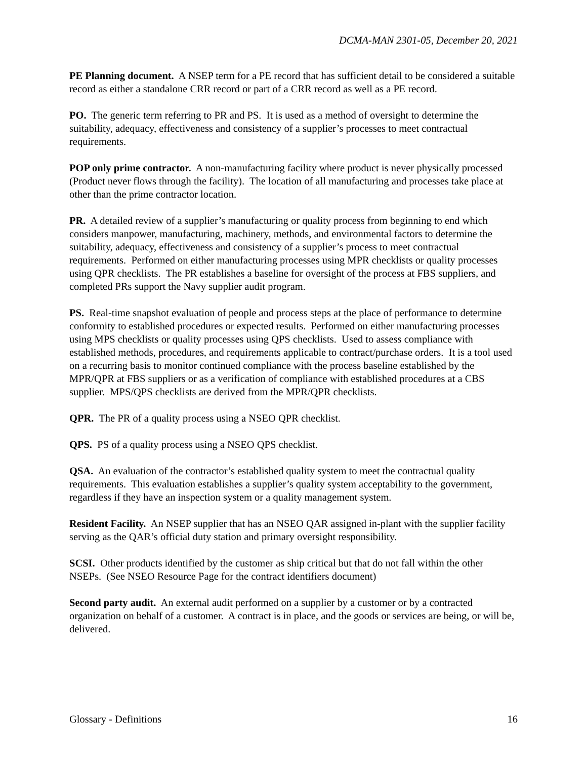DCMA-MAN 2301-05, December 20, 2021
PE Planning document. A NSEP term for a PE record that has sufficient detail to be considered a suitable record as either a standalone CRR record or part of a CRR record as well as a PE record.
PO. The generic term referring to PR and PS. It is used as a method of oversight to determine the suitability, adequacy, effectiveness and consistency of a supplier’s processes to meet contractual requirements.
POP only prime contractor. A non-manufacturing facility where product is never physically processed (Product never flows through the facility). The location of all manufacturing and processes take place at other than the prime contractor location.
PR. A detailed review of a supplier’s manufacturing or quality process from beginning to end which considers manpower, manufacturing, machinery, methods, and environmental factors to determine the suitability, adequacy, effectiveness and consistency of a supplier’s process to meet contractual requirements. Performed on either manufacturing processes using MPR checklists or quality processes using QPR checklists. The PR establishes a baseline for oversight of the process at FBS suppliers, and completed PRs support the Navy supplier audit program.
PS. Real-time snapshot evaluation of people and process steps at the place of performance to determine conformity to established procedures or expected results. Performed on either manufacturing processes using MPS checklists or quality processes using QPS checklists. Used to assess compliance with established methods, procedures, and requirements applicable to contract/purchase orders. It is a tool used on a recurring basis to monitor continued compliance with the process baseline established by the MPR/QPR at FBS suppliers or as a verification of compliance with established procedures at a CBS supplier. MPS/QPS checklists are derived from the MPR/QPR checklists.
QPR. The PR of a quality process using a NSEO QPR checklist.
QPS. PS of a quality process using a NSEO QPS checklist.
QSA. An evaluation of the contractor’s established quality system to meet the contractual quality requirements. This evaluation establishes a supplier’s quality system acceptability to the government, regardless if they have an inspection system or a quality management system.
Resident Facility. An NSEP supplier that has an NSEO QAR assigned in-plant with the supplier facility serving as the QAR’s official duty station and primary oversight responsibility.
SCSI. Other products identified by the customer as ship critical but that do not fall within the other NSEPs. (See NSEO Resource Page for the contract identifiers document)
Second party audit. An external audit performed on a supplier by a customer or by a contracted organization on behalf of a customer. A contract is in place, and the goods or services are being, or will be, delivered.
Glossary - Definitions 16